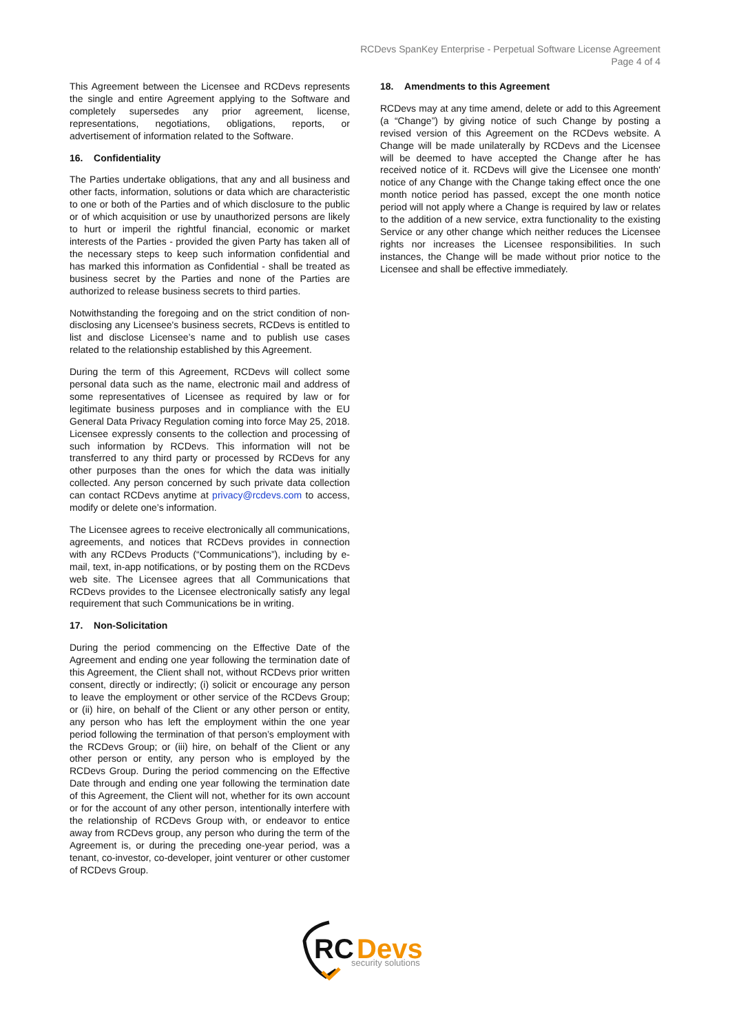RCDevs SpanKey Enterprise - Perpetual Software License Agreement
Page 4 of 4
This Agreement between the Licensee and RCDevs represents the single and entire Agreement applying to the Software and completely supersedes any prior agreement, license, representations, negotiations, obligations, reports, or advertisement of information related to the Software.
16. Confidentiality
The Parties undertake obligations, that any and all business and other facts, information, solutions or data which are characteristic to one or both of the Parties and of which disclosure to the public or of which acquisition or use by unauthorized persons are likely to hurt or imperil the rightful financial, economic or market interests of the Parties - provided the given Party has taken all of the necessary steps to keep such information confidential and has marked this information as Confidential - shall be treated as business secret by the Parties and none of the Parties are authorized to release business secrets to third parties.
Notwithstanding the foregoing and on the strict condition of non-disclosing any Licensee's business secrets, RCDevs is entitled to list and disclose Licensee’s name and to publish use cases related to the relationship established by this Agreement.
During the term of this Agreement, RCDevs will collect some personal data such as the name, electronic mail and address of some representatives of Licensee as required by law or for legitimate business purposes and in compliance with the EU General Data Privacy Regulation coming into force May 25, 2018. Licensee expressly consents to the collection and processing of such information by RCDevs. This information will not be transferred to any third party or processed by RCDevs for any other purposes than the ones for which the data was initially collected. Any person concerned by such private data collection can contact RCDevs anytime at privacy@rcdevs.com to access, modify or delete one’s information.
The Licensee agrees to receive electronically all communications, agreements, and notices that RCDevs provides in connection with any RCDevs Products (“Communications”), including by e-mail, text, in-app notifications, or by posting them on the RCDevs web site. The Licensee agrees that all Communications that RCDevs provides to the Licensee electronically satisfy any legal requirement that such Communications be in writing.
17. Non-Solicitation
During the period commencing on the Effective Date of the Agreement and ending one year following the termination date of this Agreement, the Client shall not, without RCDevs prior written consent, directly or indirectly; (i) solicit or encourage any person to leave the employment or other service of the RCDevs Group; or (ii) hire, on behalf of the Client or any other person or entity, any person who has left the employment within the one year period following the termination of that person’s employment with the RCDevs Group; or (iii) hire, on behalf of the Client or any other person or entity, any person who is employed by the RCDevs Group. During the period commencing on the Effective Date through and ending one year following the termination date of this Agreement, the Client will not, whether for its own account or for the account of any other person, intentionally interfere with the relationship of RCDevs Group with, or endeavor to entice away from RCDevs group, any person who during the term of the Agreement is, or during the preceding one-year period, was a tenant, co-investor, co-developer, joint venturer or other customer of RCDevs Group.
18. Amendments to this Agreement
RCDevs may at any time amend, delete or add to this Agreement (a “Change”) by giving notice of such Change by posting a revised version of this Agreement on the RCDevs website. A Change will be made unilaterally by RCDevs and the Licensee will be deemed to have accepted the Change after he has received notice of it. RCDevs will give the Licensee one month' notice of any Change with the Change taking effect once the one month notice period has passed, except the one month notice period will not apply where a Change is required by law or relates to the addition of a new service, extra functionality to the existing Service or any other change which neither reduces the Licensee rights nor increases the Licensee responsibilities. In such instances, the Change will be made without prior notice to the Licensee and shall be effective immediately.
RC
Devs
security solutions